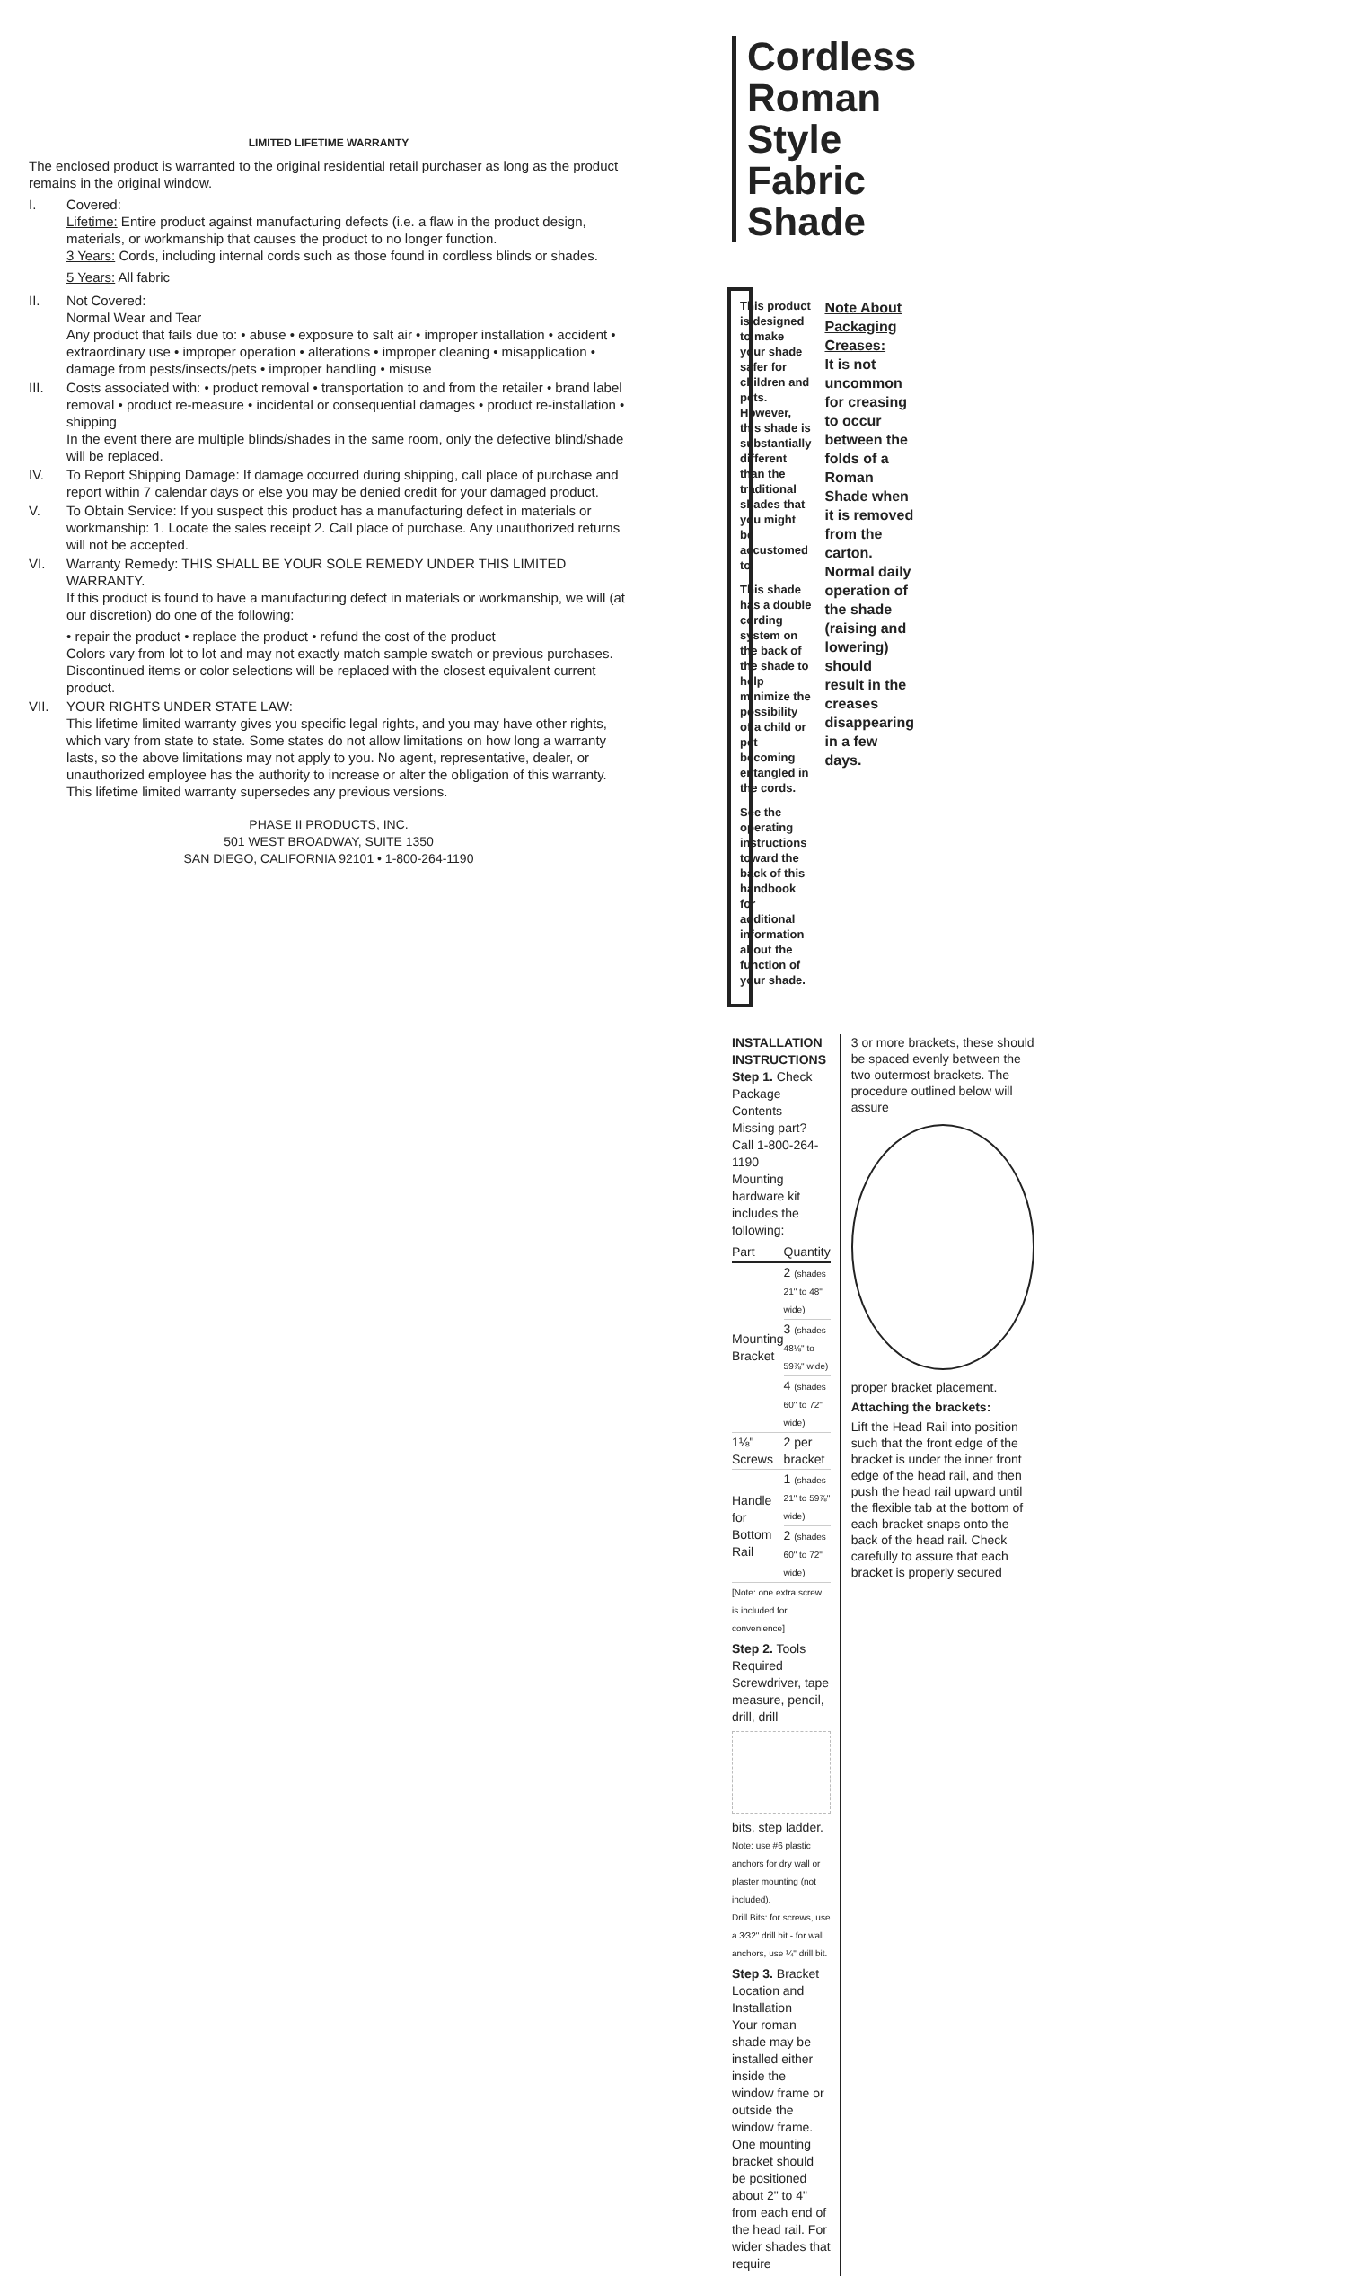LIMITED LIFETIME WARRANTY
The enclosed product is warranted to the original residential retail purchaser as long as the product remains in the original window.
I. Covered:
Lifetime: Entire product against manufacturing defects (i.e. a flaw in the product design, materials, or workmanship that causes the product to no longer function.
3 Years: Cords, including internal cords such as those found in cordless blinds or shades.
5 Years: All fabric
II. Not Covered:
Normal Wear and Tear
Any product that fails due to: • abuse • exposure to salt air • improper installation • accident • extraordinary use • improper operation • alterations • improper cleaning • misapplication • damage from pests/insects/pets • improper handling • misuse
III. Costs associated with: • product removal • transportation to and from the retailer • brand label removal • product re-measure • incidental or consequential damages • product re-installation • shipping
In the event there are multiple blinds/shades in the same room, only the defective blind/shade will be replaced.
IV. To Report Shipping Damage: If damage occurred during shipping, call place of purchase and report within 7 calendar days or else you may be denied credit for your damaged product.
V. To Obtain Service: If you suspect this product has a manufacturing defect in materials or workmanship: 1. Locate the sales receipt 2. Call place of purchase. Any unauthorized returns will not be accepted.
VI. Warranty Remedy: THIS SHALL BE YOUR SOLE REMEDY UNDER THIS LIMITED WARRANTY.
If this product is found to have a manufacturing defect in materials or workmanship, we will (at our discretion) do one of the following:
• repair the product • replace the product • refund the cost of the product
Colors vary from lot to lot and may not exactly match sample swatch or previous purchases.
Discontinued items or color selections will be replaced with the closest equivalent current product.
VII. YOUR RIGHTS UNDER STATE LAW:
This lifetime limited warranty gives you specific legal rights, and you may have other rights, which vary from state to state. Some states do not allow limitations on how long a warranty lasts, so the above limitations may not apply to you. No agent, representative, dealer, or unauthorized employee has the authority to increase or alter the obligation of this warranty. This lifetime limited warranty supersedes any previous versions.
PHASE II PRODUCTS, INC.
501 WEST BROADWAY, SUITE 1350
SAN DIEGO, CALIFORNIA 92101 • 1-800-264-1190
Cordless Roman Style Fabric Shade
This product is designed to make your shade safer for children and pets. However, this shade is substantially different than the traditional shades that you might be accustomed to.
This shade has a double cording system on the back of the shade to help minimize the possibility of a child or pet becoming entangled in the cords.
See the operating instructions toward the back of this handbook for additional information about the function of your shade.
Note About Packaging Creases:
It is not uncommon for creasing to occur between the folds of a Roman Shade when it is removed from the carton. Normal daily operation of the shade (raising and lowering) should result in the creases disappearing in a few days.
INSTALLATION INSTRUCTIONS
Step 1. Check Package Contents
Missing part? Call 1-800-264-1190
Mounting hardware kit includes the following:
| Part | Quantity |
| --- | --- |
| Mounting Bracket | 2 (shades 21" to 48" wide) |
| | 3 (shades 48⅛" to 59⅞" wide) |
| | 4 (shades 60" to 72" wide) |
| 1⅛" Screws | 2 per bracket |
| Handle for Bottom Rail | 1 (shades 21" to 59⅞" wide) |
| | 2 (shades 60" to 72" wide) |
[Note: one extra screw is included for convenience]
Step 2. Tools Required
Screwdriver, tape measure, pencil, drill, drill
bits, step ladder.
Note: use #6 plastic anchors for dry wall or plaster mounting (not included).
Drill Bits: for screws, use a 3⁄32" drill bit - for wall anchors, use ¼" drill bit.
Step 3. Bracket Location and Installation
Your roman shade may be installed either inside the window frame or outside the window frame. One mounting bracket should be positioned about 2" to 4" from each end of the head rail. For wider shades that require
3 or more brackets, these should be spaced evenly between the two outermost brackets. The procedure outlined below will assure
proper bracket placement.
Attaching the brackets:
Lift the Head Rail into position such that the front edge of the bracket is under the inner front edge of the head rail, and then push the head rail upward until the flexible tab at the bottom of each bracket snaps onto the back of the head rail. Check carefully to assure that each bracket is properly secured